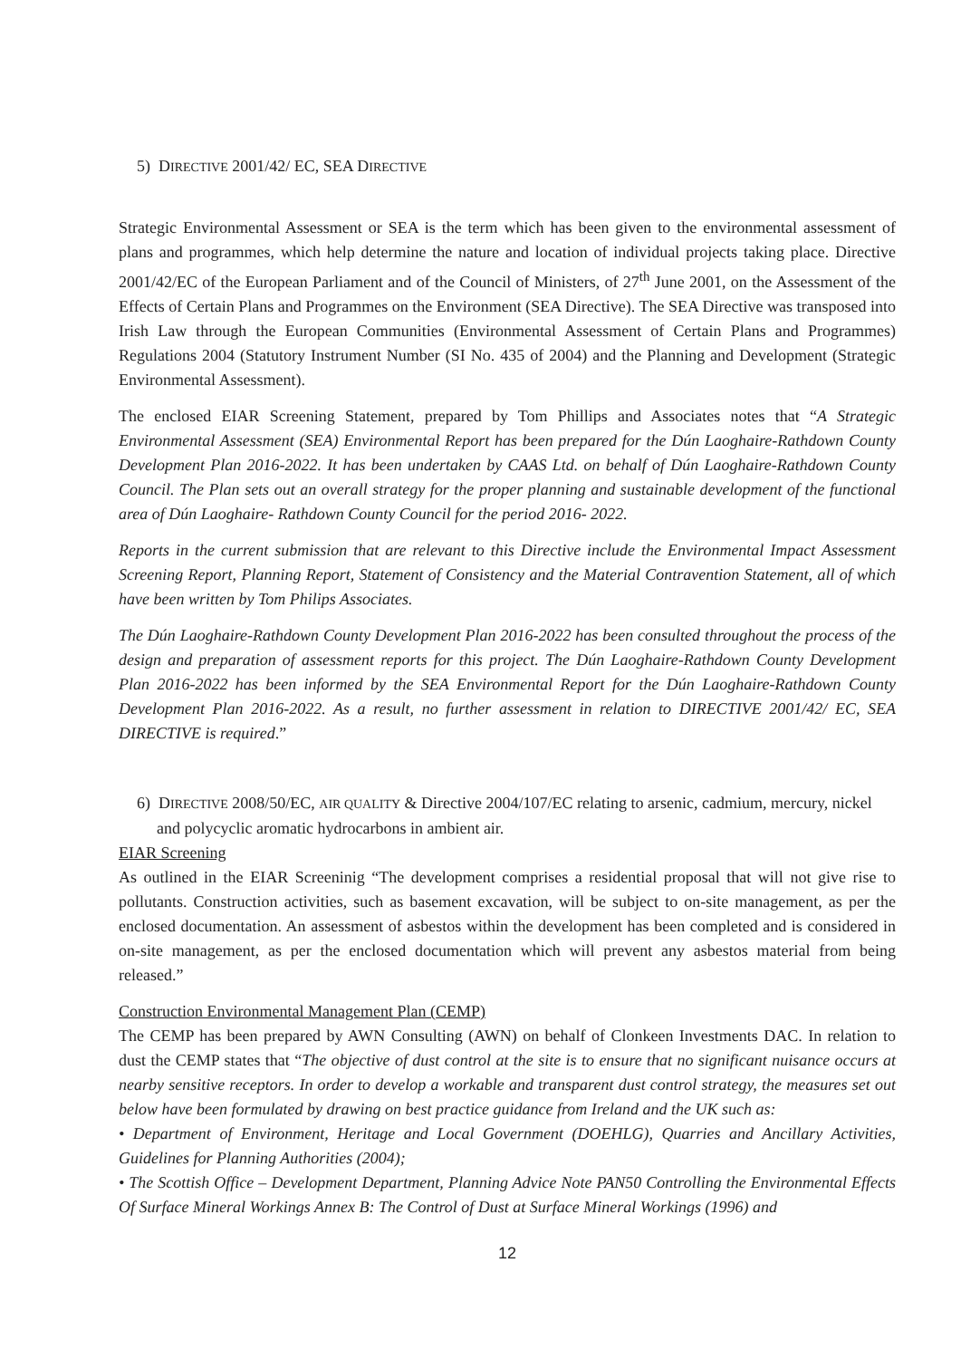5) DIRECTIVE 2001/42/ EC, SEA DIRECTIVE
Strategic Environmental Assessment or SEA is the term which has been given to the environmental assessment of plans and programmes, which help determine the nature and location of individual projects taking place. Directive 2001/42/EC of the European Parliament and of the Council of Ministers, of 27<sup>th</sup> June 2001, on the Assessment of the Effects of Certain Plans and Programmes on the Environment (SEA Directive). The SEA Directive was transposed into Irish Law through the European Communities (Environmental Assessment of Certain Plans and Programmes) Regulations 2004 (Statutory Instrument Number (SI No. 435 of 2004) and the Planning and Development (Strategic Environmental Assessment).
The enclosed EIAR Screening Statement, prepared by Tom Phillips and Associates notes that “A Strategic Environmental Assessment (SEA) Environmental Report has been prepared for the Dún Laoghaire-Rathdown County Development Plan 2016-2022. It has been undertaken by CAAS Ltd. on behalf of Dún Laoghaire-Rathdown County Council. The Plan sets out an overall strategy for the proper planning and sustainable development of the functional area of Dún Laoghaire- Rathdown County Council for the period 2016- 2022.
Reports in the current submission that are relevant to this Directive include the Environmental Impact Assessment Screening Report, Planning Report, Statement of Consistency and the Material Contravention Statement, all of which have been written by Tom Philips Associates.
The Dún Laoghaire-Rathdown County Development Plan 2016-2022 has been consulted throughout the process of the design and preparation of assessment reports for this project. The Dún Laoghaire-Rathdown County Development Plan 2016-2022 has been informed by the SEA Environmental Report for the Dún Laoghaire-Rathdown County Development Plan 2016-2022. As a result, no further assessment in relation to DIRECTIVE 2001/42/ EC, SEA DIRECTIVE is required.”
6) DIRECTIVE 2008/50/EC, AIR QUALITY & Directive 2004/107/EC relating to arsenic, cadmium, mercury, nickel and polycyclic aromatic hydrocarbons in ambient air.
EIAR Screening
As outlined in the EIAR Screeninig “The development comprises a residential proposal that will not give rise to pollutants. Construction activities, such as basement excavation, will be subject to on-site management, as per the enclosed documentation. An assessment of asbestos within the development has been completed and is considered in on-site management, as per the enclosed documentation which will prevent any asbestos material from being released.”
Construction Environmental Management Plan (CEMP)
The CEMP has been prepared by AWN Consulting (AWN) on behalf of Clonkeen Investments DAC. In relation to dust the CEMP states that “The objective of dust control at the site is to ensure that no significant nuisance occurs at nearby sensitive receptors. In order to develop a workable and transparent dust control strategy, the measures set out below have been formulated by drawing on best practice guidance from Ireland and the UK such as:
• Department of Environment, Heritage and Local Government (DOEHLG), Quarries and Ancillary Activities, Guidelines for Planning Authorities (2004);
• The Scottish Office – Development Department, Planning Advice Note PAN50 Controlling the Environmental Effects Of Surface Mineral Workings Annex B: The Control of Dust at Surface Mineral Workings (1996) and
12